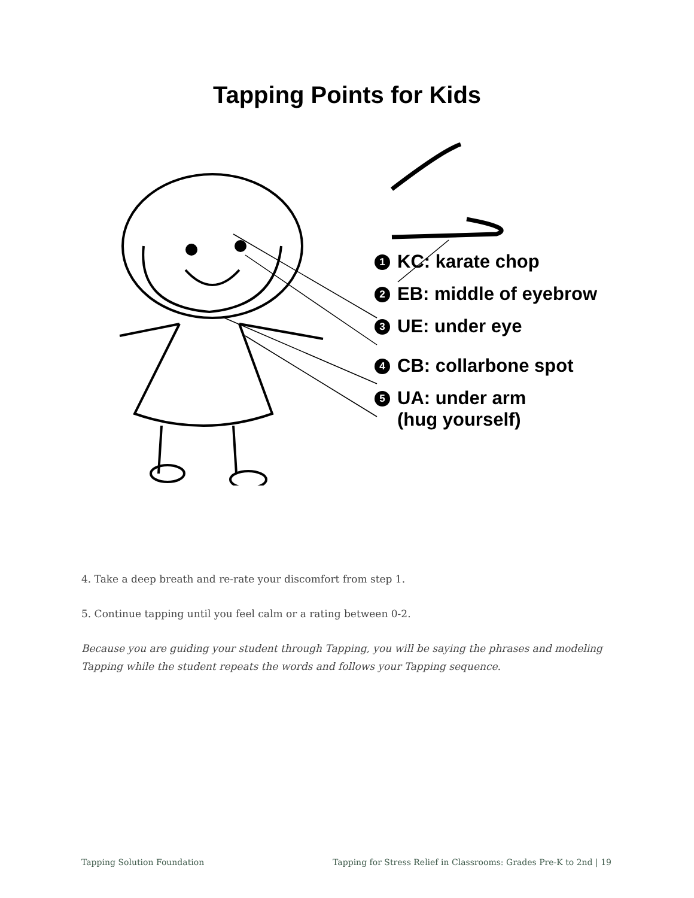Tapping Points for Kids
1 KC: karate chop
2 EB: middle of eyebrow
3 UE: under eye
4 CB: collarbone spot
5 UA: under arm
(hug yourself)
4. Take a deep breath and re-rate your discomfort from step 1.
5. Continue tapping until you feel calm or a rating between 0-2.
Because you are guiding your student through Tapping, you will be saying the phrases and modeling Tapping while the student repeats the words and follows your Tapping sequence.
Tapping Solution Foundation Tapping for Stress Relief in Classrooms: Grades Pre-K to 2nd | 19